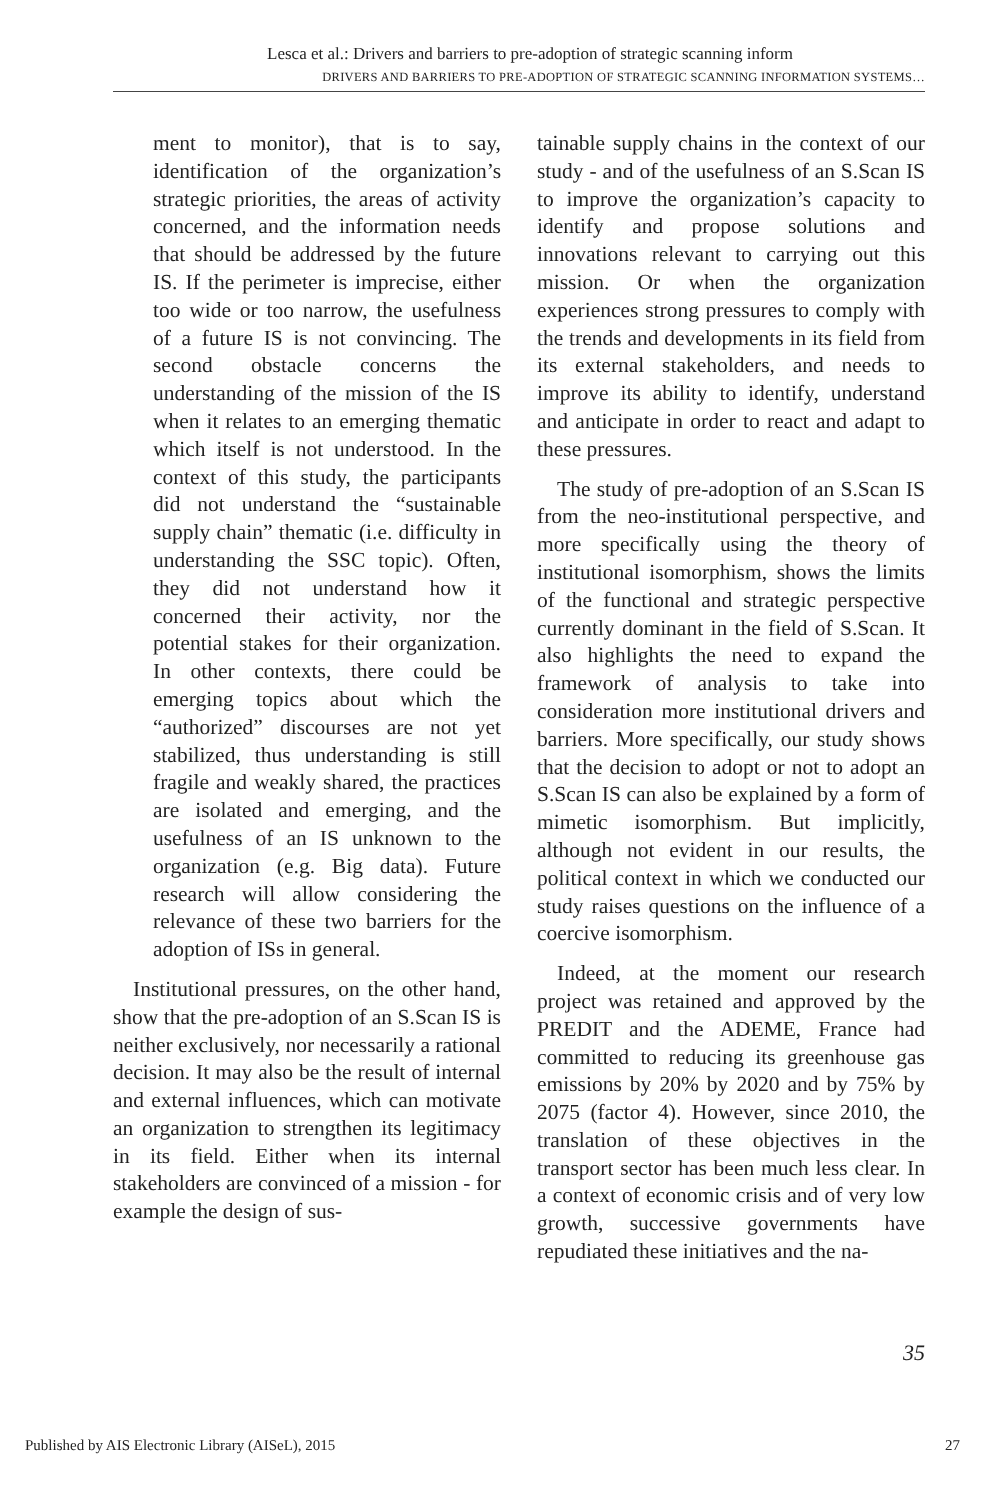Lesca et al.: Drivers and barriers to pre-adoption of strategic scanning inform
DRIVERS AND BARRIERS TO PRE-ADOPTION OF STRATEGIC SCANNING INFORMATION SYSTEMS…
ment to monitor), that is to say, identification of the organization’s strategic priorities, the areas of activity concerned, and the information needs that should be addressed by the future IS. If the perimeter is imprecise, either too wide or too narrow, the usefulness of a future IS is not convincing. The second obstacle concerns the understanding of the mission of the IS when it relates to an emerging thematic which itself is not understood. In the context of this study, the participants did not understand the “sustainable supply chain” thematic (i.e. difficulty in understanding the SSC topic). Often, they did not understand how it concerned their activity, nor the potential stakes for their organization. In other contexts, there could be emerging topics about which the “authorized” discourses are not yet stabilized, thus understanding is still fragile and weakly shared, the practices are isolated and emerging, and the usefulness of an IS unknown to the organization (e.g. Big data). Future research will allow considering the relevance of these two barriers for the adoption of ISs in general.
Institutional pressures, on the other hand, show that the pre-adoption of an S.Scan IS is neither exclusively, nor necessarily a rational decision. It may also be the result of internal and external influences, which can motivate an organization to strengthen its legitimacy in its field. Either when its internal stakeholders are convinced of a mission - for example the design of sus-
tainable supply chains in the context of our study - and of the usefulness of an S.Scan IS to improve the organization’s capacity to identify and propose solutions and innovations relevant to carrying out this mission. Or when the organization experiences strong pressures to comply with the trends and developments in its field from its external stakeholders, and needs to improve its ability to identify, understand and anticipate in order to react and adapt to these pressures.
The study of pre-adoption of an S.Scan IS from the neo-institutional perspective, and more specifically using the theory of institutional isomorphism, shows the limits of the functional and strategic perspective currently dominant in the field of S.Scan. It also highlights the need to expand the framework of analysis to take into consideration more institutional drivers and barriers. More specifically, our study shows that the decision to adopt or not to adopt an S.Scan IS can also be explained by a form of mimetic isomorphism. But implicitly, although not evident in our results, the political context in which we conducted our study raises questions on the influence of a coercive isomorphism.
Indeed, at the moment our research project was retained and approved by the PREDIT and the ADEME, France had committed to reducing its greenhouse gas emissions by 20% by 2020 and by 75% by 2075 (factor 4). However, since 2010, the translation of these objectives in the transport sector has been much less clear. In a context of economic crisis and of very low growth, successive governments have repudiated these initiatives and the na-
35
Published by AIS Electronic Library (AISeL), 2015 27